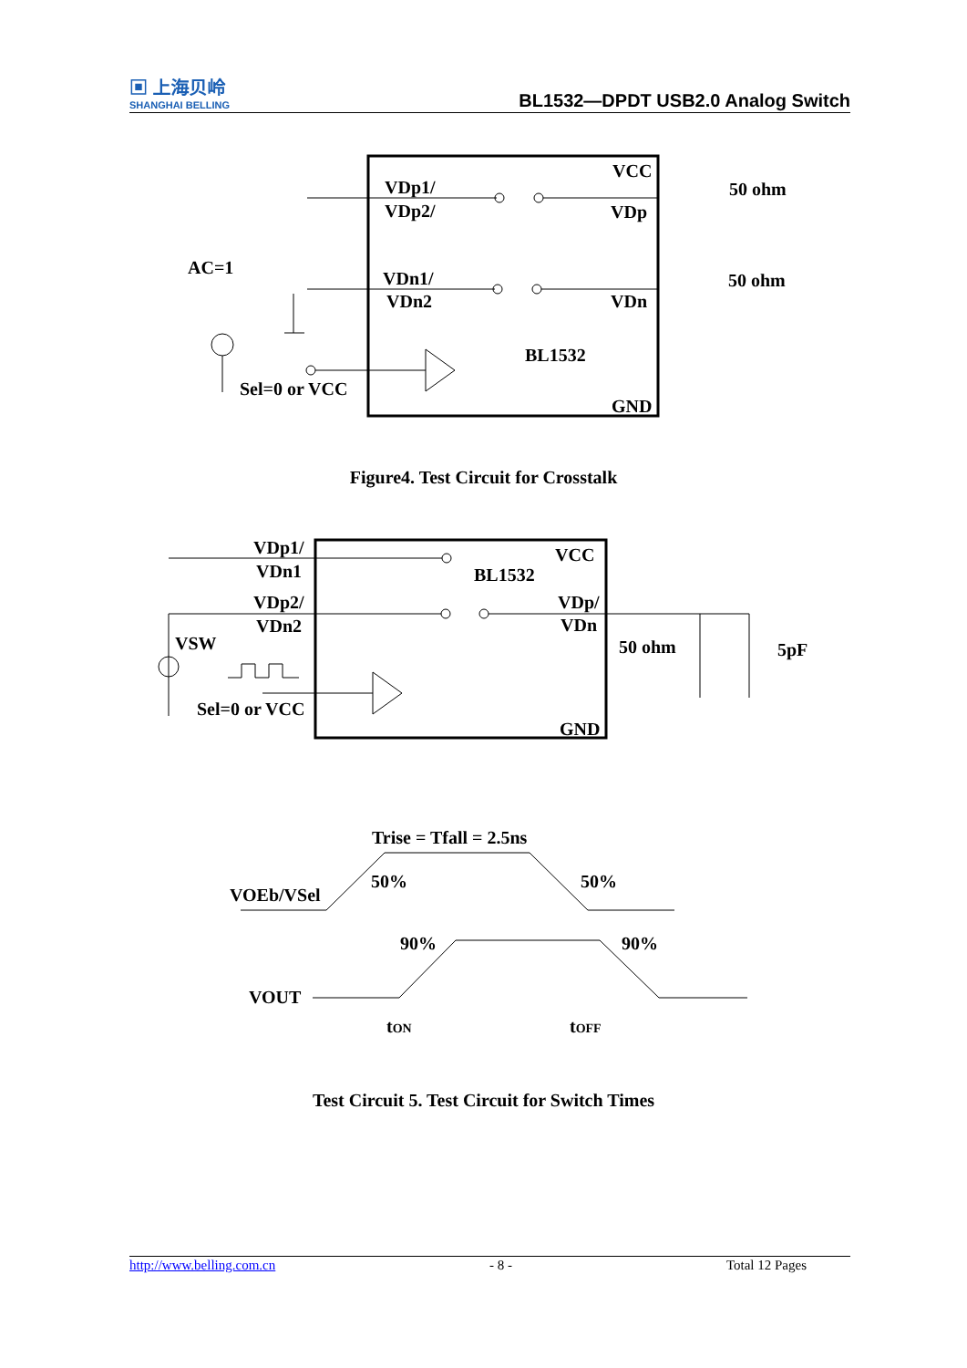▣ 上海贝岭
SHANGHAI BELLING
BL1532—DPDT USB2.0 Analog Switch
VDp1/
VDp2/
VCC
VDp
50 ohm
AC=1
VDn1/
VDn2
VDn
50 ohm
BL1532
Sel=0 or VCC
GND
Figure4. Test Circuit for Crosstalk
VDp1/
VDn1
VCC
BL1532
VDp2/
VDn2
VDp/
VDn
VSW
50 ohm
5pF
Sel=0 or VCC
GND
Trise = Tfall = 2.5ns
VOEb/VSel
50%
50%
90%
90%
VOUT
tON
tOFF
Test Circuit 5. Test Circuit for Switch Times
http://www.belling.com.cn - 8 - Total 12 Pages